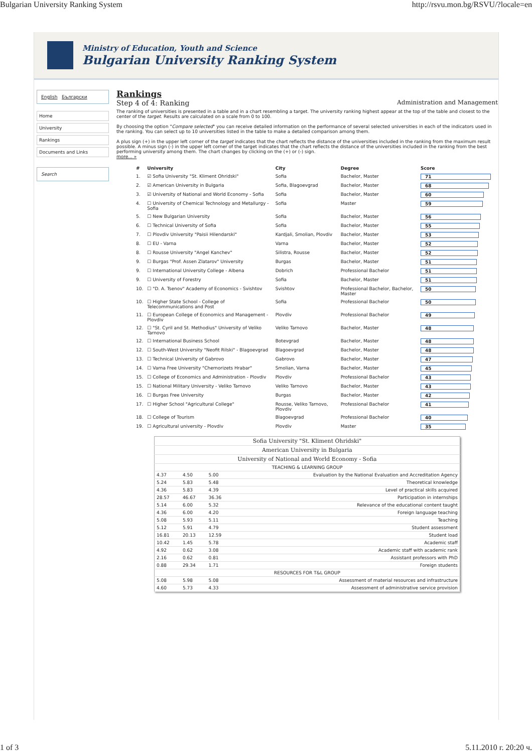Bulgarian University Ranking System http://rsvu.mon.bg/RSVU/?locale=en
Ministry of Education, Youth and Science
Bulgarian University Ranking System
English Български
Home
University
Rankings
Documents and Links
Search
Rankings
Step 4 of 4: Ranking Administration and Management
The ranking of universities is presented in a table and in a chart resembling a target. The university ranking highest appear at the top of the table and closest to the center of the target. Results are calculated on a scale from 0 to 100.
By choosing the option "Compare selected" you can receive detailed information on the performance of several selected universities in each of the indicators used in the ranking. You can select up to 10 universities listed in the table to make a detailed comparison among them.
A plus sign (+) in the upper left corner of the target indicates that the chart reflects the distance of the universities included in the ranking from the maximum result possible. A minus sign (-) in the upper left corner of the target indicates that the chart reflects the distance of the universities included in the ranking from the best performing university among them. The chart changes by clicking on the (+) or (-) sign.
more... »
| # | University | City | Degree | Score |
| --- | --- | --- | --- | --- |
| 1. | ☑ Sofia University "St. Kliment Ohridski" | Sofia | Bachelor, Master | 71 |
| 2. | ☑ American University in Bulgaria | Sofia, Blagoevgrad | Bachelor, Master | 68 |
| 3. | ☑ University of National and World Economy - Sofia | Sofia | Bachelor, Master | 60 |
| 4. | ☐ University of Chemical Technology and Metallurgy - Sofia | Sofia | Master | 59 |
| 5. | ☐ New Bulgarian University | Sofia | Bachelor, Master | 56 |
| 6. | ☐ Technical University of Sofia | Sofia | Bachelor, Master | 55 |
| 7. | ☐ Plovdiv University "Paisii Hilendarski" | Kardjali, Smolian, Plovdiv | Bachelor, Master | 53 |
| 8. | ☐ EU - Varna | Varna | Bachelor, Master | 52 |
| 8. | ☐ Rousse University "Angel Kanchev" | Silistra, Rousse | Bachelor, Master | 52 |
| 9. | ☐ Burgas "Prof. Assen Zlatarov" University | Burgas | Bachelor, Master | 51 |
| 9. | ☐ International University College - Albena | Dobrich | Professional Bachelor | 51 |
| 9. | ☐ University of Forestry | Sofia | Bachelor, Master | 51 |
| 10. | ☐ "D. A. Tsenov" Academy of Economics - Svishtov | Svishtov | Professional Bachelor, Bachelor, Master | 50 |
| 10. | ☐ Higher State School - College of Telecommunications and Post | Sofia | Professional Bachelor | 50 |
| 11. | ☐ European College of Economics and Management - Plovdiv | Plovdiv | Professional Bachelor | 49 |
| 12. | ☐ "St. Cyril and St. Methodius" University of Veliko Tarnovo | Veliko Tarnovo | Bachelor, Master | 48 |
| 12. | ☐ International Business School | Botevgrad | Bachelor, Master | 48 |
| 12. | ☐ South-West University "Neofit Rilski" - Blagoevgrad | Blagoevgrad | Bachelor, Master | 48 |
| 13. | ☐ Technical University of Gabrovo | Gabrovo | Bachelor, Master | 47 |
| 14. | ☐ Varna Free University "Chernorizets Hrabar" | Smolian, Varna | Bachelor, Master | 45 |
| 15. | ☐ College of Economics and Administration - Plovdiv | Plovdiv | Professional Bachelor | 43 |
| 15. | ☐ National Military University - Veliko Tarnovo | Veliko Tarnovo | Bachelor, Master | 43 |
| 16. | ☐ Burgas Free University | Burgas | Bachelor, Master | 42 |
| 17. | ☐ Higher School "Agricultural College" | Rousse, Veliko Tarnovo, Plovdiv | Professional Bachelor | 41 |
| 18. | ☐ College of Tourism | Blagoevgrad | Professional Bachelor | 40 |
| 19. | ☐ Agricultural university - Plovdiv | Plovdiv | Master | 35 |
| Sofia University "St. Kliment Ohridski" | | | |
| American University in Bulgaria | | | |
| University of National and World Economy - Sofia | | | |
| TEACHING & LEARNING GROUP | | | |
| 4.37 | 4.50 | 5.00 | Evaluation by the National Evaluation and Accreditation Agency |
| 5.24 | 5.83 | 5.48 | Theoretical knowledge |
| 4.36 | 5.83 | 4.39 | Level of practical skills acquired |
| 28.57 | 46.67 | 36.36 | Participation in internships |
| 5.14 | 6.00 | 5.32 | Relevance of the educational content taught |
| 4.36 | 6.00 | 4.20 | Foreign language teaching |
| 5.08 | 5.93 | 5.11 | Teaching |
| 5.12 | 5.91 | 4.79 | Student assessment |
| 16.81 | 20.13 | 12.59 | Student load |
| 10.42 | 1.45 | 5.78 | Academic staff |
| 4.92 | 0.62 | 3.08 | Academic staff with academic rank |
| 2.16 | 0.62 | 0.81 | Assistant professors with PhD |
| 0.88 | 29.34 | 1.71 | Foreign students |
| RESOURCES FOR T&L GROUP | | | |
| 5.08 | 5.98 | 5.08 | Assessment of material resources and infrastructure |
| 4.60 | 5.73 | 4.33 | Assessment of administrative service provision |
1 of 3 5.11.2010 г. 20:20 ч.